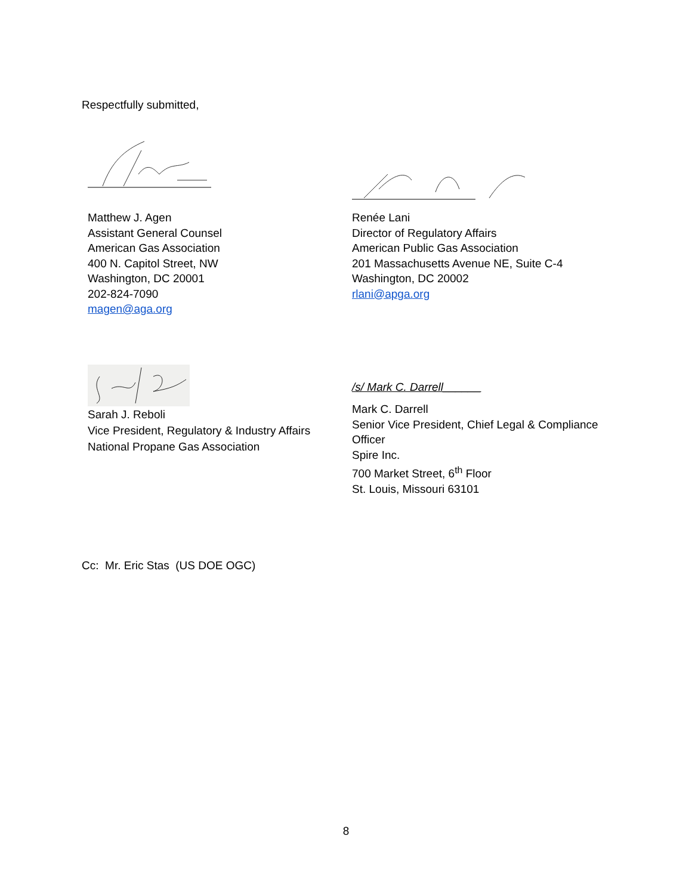Respectfully submitted,
Matthew J. Agen
Assistant General Counsel
American Gas Association
400 N. Capitol Street, NW
Washington, DC 20001
202-824-7090
magen@aga.org
Renée Lani
Director of Regulatory Affairs
American Public Gas Association
201 Massachusetts Avenue NE, Suite C-4
Washington, DC 20002
rlani@apga.org
Sarah J. Reboli
Vice President, Regulatory & Industry Affairs
National Propane Gas Association
/s/ Mark C. Darrell______
Mark C. Darrell
Senior Vice President, Chief Legal & Compliance Officer
Spire Inc.
700 Market Street, 6<sup>th</sup> Floor
St. Louis, Missouri 63101
Cc: Mr. Eric Stas (US DOE OGC)
8